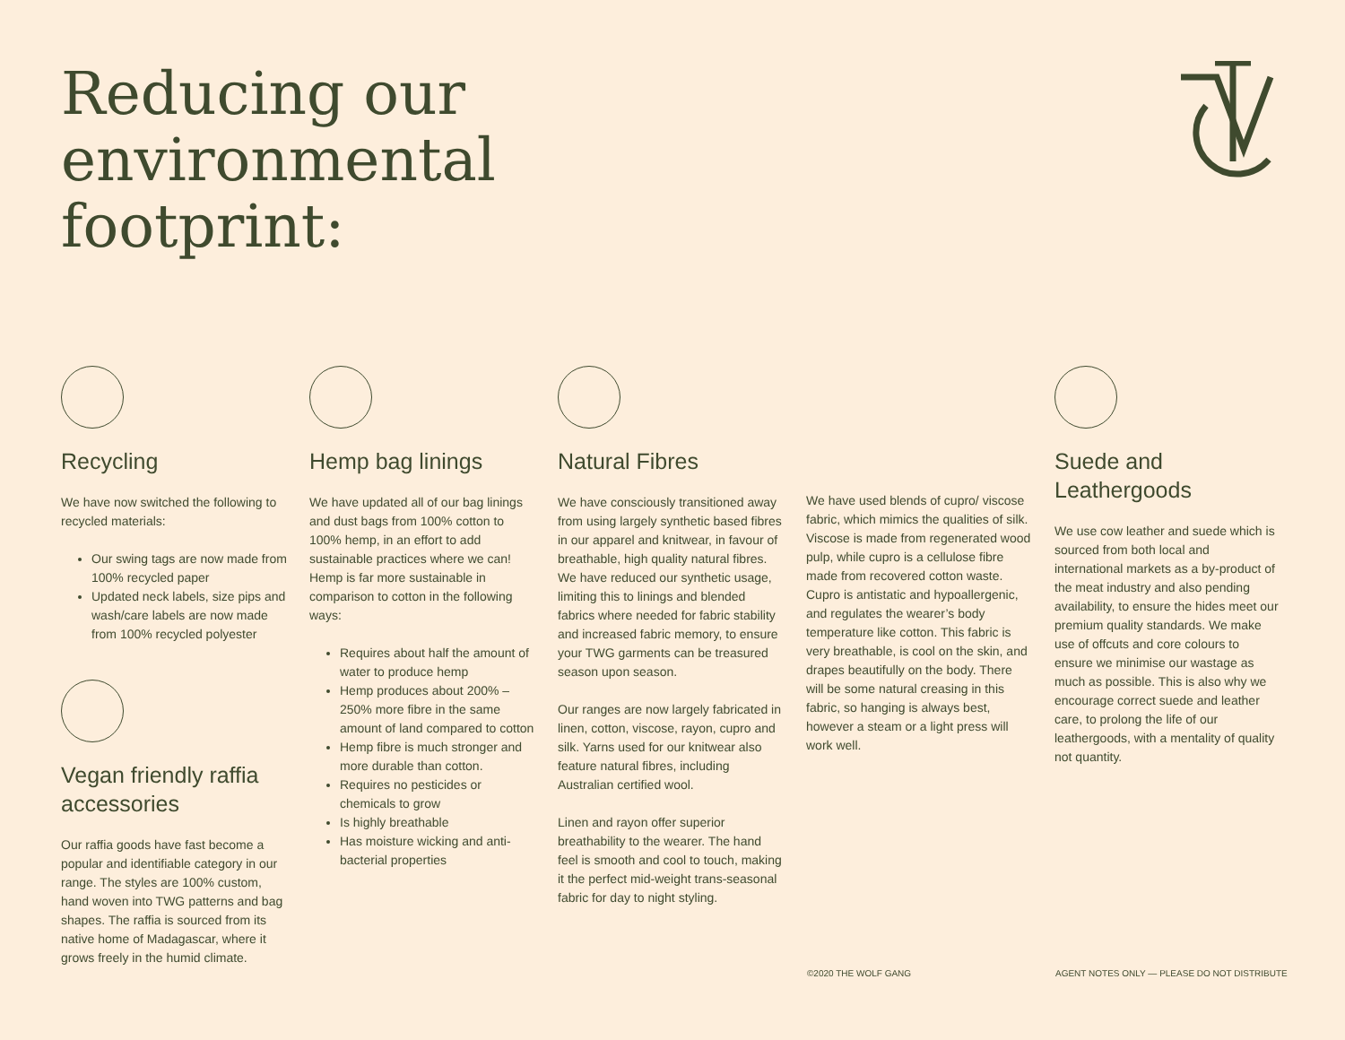Reducing our
environmental
footprint:
Recycling
We have now switched the following to recycled materials:
Our swing tags are now made from 100% recycled paper
Updated neck labels, size pips and wash/care labels are now made from 100% recycled polyester
Vegan friendly raffia accessories
Our raffia goods have fast become a popular and identifiable category in our range. The styles are 100% custom, hand woven into TWG patterns and bag shapes. The raffia is sourced from its native home of Madagascar, where it grows freely in the humid climate.
Hemp bag linings
We have updated all of our bag linings and dust bags from 100% cotton to 100% hemp, in an effort to add sustainable practices where we can! Hemp is far more sustainable in comparison to cotton in the following ways:
Requires about half the amount of water to produce hemp
Hemp produces about 200% – 250% more fibre in the same amount of land compared to cotton
Hemp fibre is much stronger and more durable than cotton.
Requires no pesticides or chemicals to grow
Is highly breathable
Has moisture wicking and anti-bacterial properties
Natural Fibres
We have consciously transitioned away from using largely synthetic based fibres in our apparel and knitwear, in favour of breathable, high quality natural fibres. We have reduced our synthetic usage, limiting this to linings and blended fabrics where needed for fabric stability and increased fabric memory, to ensure your TWG garments can be treasured season upon season.
Our ranges are now largely fabricated in linen, cotton, viscose, rayon, cupro and silk. Yarns used for our knitwear also feature natural fibres, including Australian certified wool.
Linen and rayon offer superior breathability to the wearer. The hand feel is smooth and cool to touch, making it the perfect mid-weight trans-seasonal fabric for day to night styling.
We have used blends of cupro/ viscose fabric, which mimics the qualities of silk. Viscose is made from regenerated wood pulp, while cupro is a cellulose fibre made from recovered cotton waste. Cupro is antistatic and hypoallergenic, and regulates the wearer’s body temperature like cotton. This fabric is very breathable, is cool on the skin, and drapes beautifully on the body. There will be some natural creasing in this fabric, so hanging is always best, however a steam or a light press will work well.
Suede and Leathergoods
We use cow leather and suede which is sourced from both local and international markets as a by-product of the meat industry and also pending availability, to ensure the hides meet our premium quality standards. We make use of offcuts and core colours to ensure we minimise our wastage as much as possible. This is also why we encourage correct suede and leather care, to prolong the life of our leathergoods, with a mentality of quality not quantity.
©2020 THE WOLF GANG
AGENT NOTES ONLY — PLEASE DO NOT DISTRIBUTE